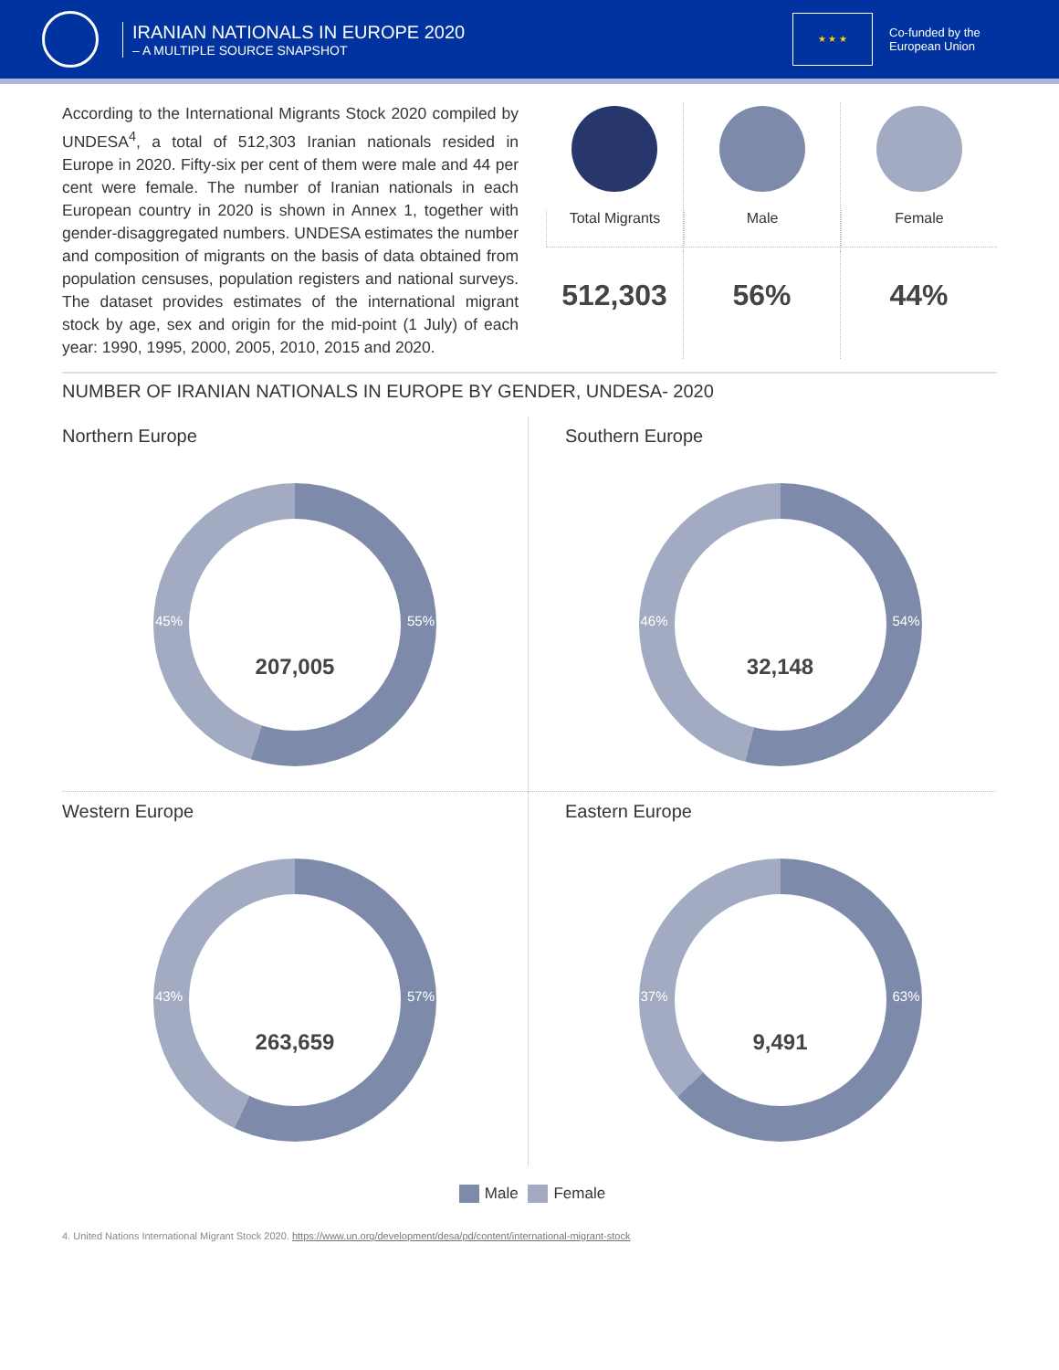IRANIAN NATIONALS IN EUROPE 2020
– A MULTIPLE SOURCE SNAPSHOT
★ ★ ★
Co-funded by the European Union
According to the International Migrants Stock 2020 compiled by UNDESA<sup>4</sup>, a total of 512,303 Iranian nationals resided in Europe in 2020. Fifty-six per cent of them were male and 44 per cent were female. The number of Iranian nationals in each European country in 2020 is shown in Annex 1, together with gender-disaggregated numbers. UNDESA estimates the number and composition of migrants on the basis of data obtained from population censuses, population registers and national surveys. The dataset provides estimates of the international migrant stock by age, sex and origin for the mid-point (1 July) of each year: 1990, 1995, 2000, 2005, 2010, 2015 and 2020.
Total Migrants
Male
Female
512,303
56%
44%
NUMBER OF IRANIAN NATIONALS IN EUROPE BY GENDER, UNDESA- 2020
Northern Europe
45%
207,005
55%
Southern Europe
46%
32,148
54%
Western Europe
43%
263,659
57%
Eastern Europe
37%
9,491
63%
Male Female
4. United Nations International Migrant Stock 2020. https://www.un.org/development/desa/pd/content/international-migrant-stock